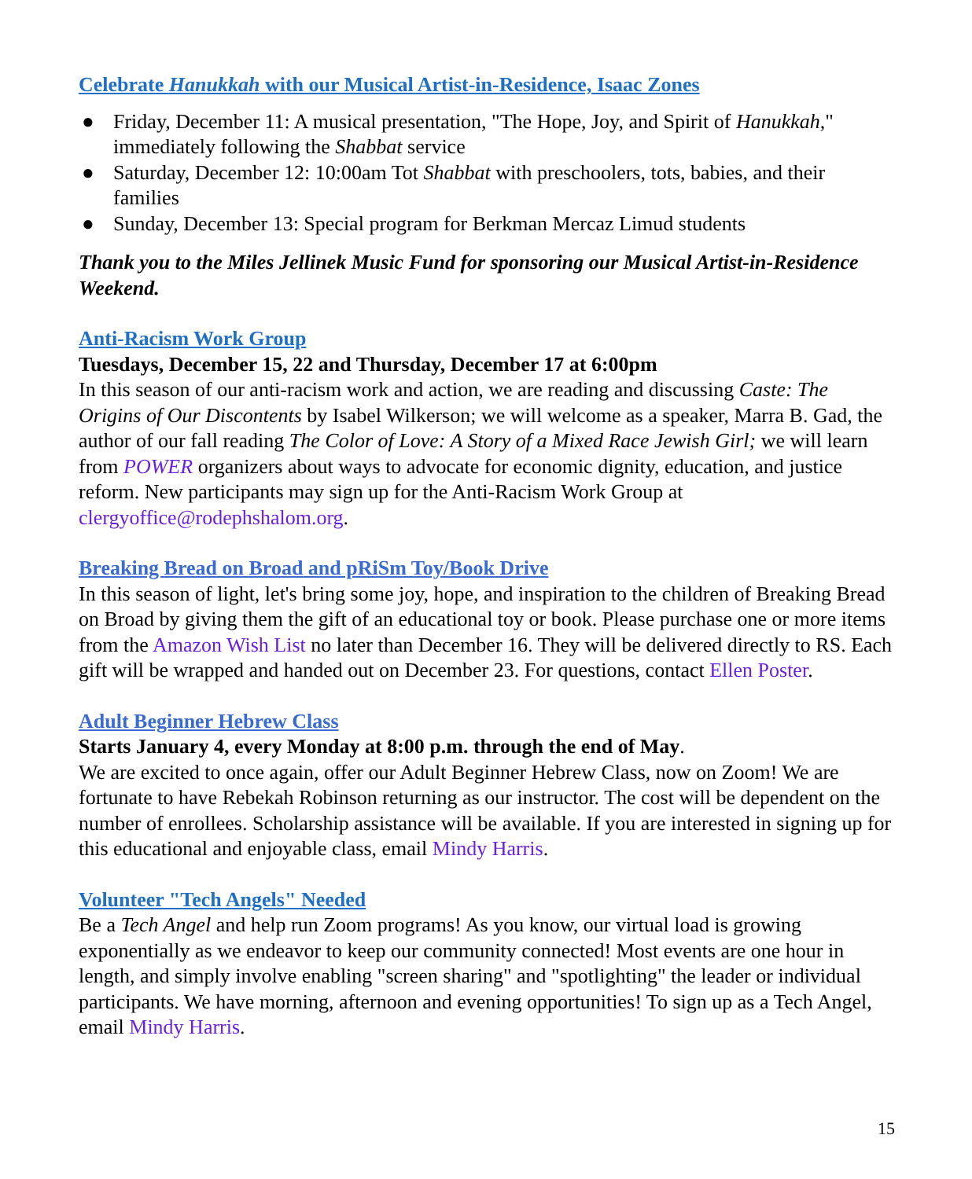Celebrate Hanukkah with our Musical Artist-in-Residence, Isaac Zones
● Friday, December 11: A musical presentation, "The Hope, Joy, and Spirit of Hanukkah," immediately following the Shabbat service
● Saturday, December 12: 10:00am Tot Shabbat with preschoolers, tots, babies, and their families
● Sunday, December 13: Special program for Berkman Mercaz Limud students
Thank you to the Miles Jellinek Music Fund for sponsoring our Musical Artist-in-Residence Weekend.
Anti-Racism Work Group
Tuesdays, December 15, 22 and Thursday, December 17 at 6:00pm
In this season of our anti-racism work and action, we are reading and discussing Caste: The Origins of Our Discontents by Isabel Wilkerson; we will welcome as a speaker, Marra B. Gad, the author of our fall reading The Color of Love: A Story of a Mixed Race Jewish Girl; we will learn from POWER organizers about ways to advocate for economic dignity, education, and justice reform. New participants may sign up for the Anti-Racism Work Group at clergyoffice@rodephshalom.org.
Breaking Bread on Broad and pRiSm Toy/Book Drive
In this season of light, let's bring some joy, hope, and inspiration to the children of Breaking Bread on Broad by giving them the gift of an educational toy or book. Please purchase one or more items from the Amazon Wish List no later than December 16. They will be delivered directly to RS. Each gift will be wrapped and handed out on December 23. For questions, contact Ellen Poster.
Adult Beginner Hebrew Class
Starts January 4, every Monday at 8:00 p.m. through the end of May.
We are excited to once again, offer our Adult Beginner Hebrew Class, now on Zoom! We are fortunate to have Rebekah Robinson returning as our instructor. The cost will be dependent on the number of enrollees. Scholarship assistance will be available. If you are interested in signing up for this educational and enjoyable class, email Mindy Harris.
Volunteer "Tech Angels" Needed
Be a Tech Angel and help run Zoom programs! As you know, our virtual load is growing exponentially as we endeavor to keep our community connected! Most events are one hour in length, and simply involve enabling "screen sharing" and "spotlighting" the leader or individual participants. We have morning, afternoon and evening opportunities! To sign up as a Tech Angel, email Mindy Harris.
15